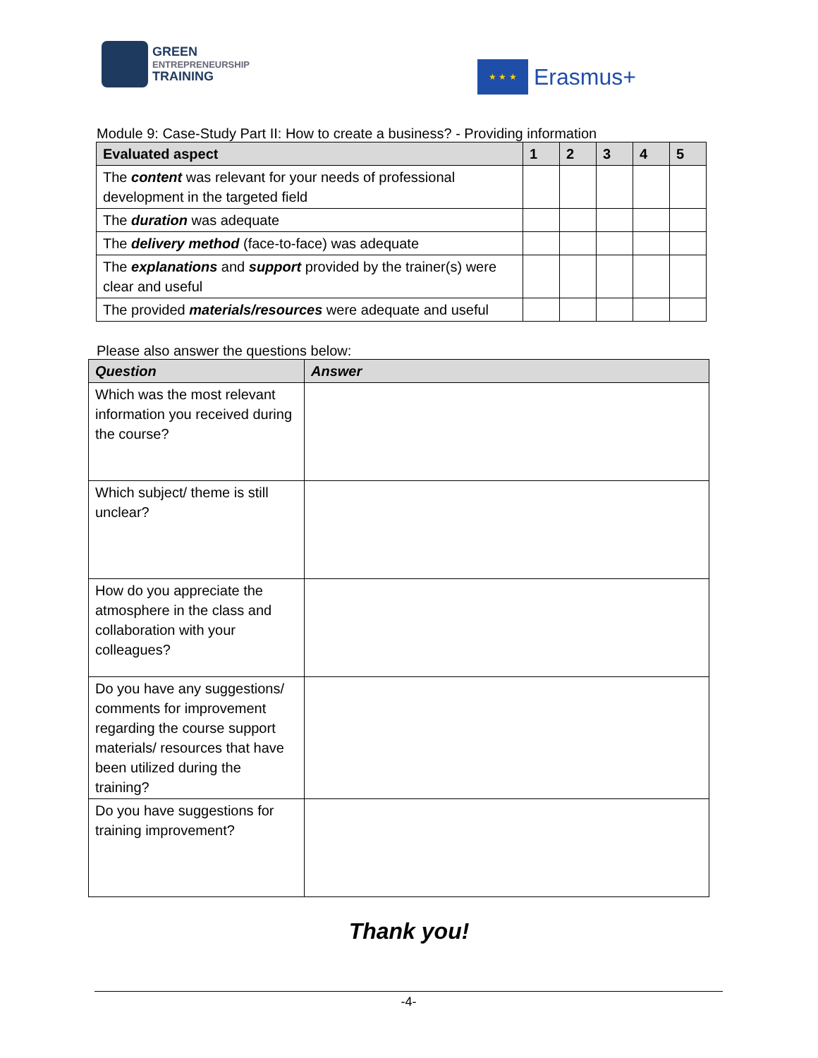GREEN
ENTREPRENEURSHIP
TRAINING
★ ★ ★
Erasmus+
Module 9: Case-Study Part II: How to create a business? - Providing information
| Evaluated aspect | 1 | 2 | 3 | 4 | 5 |
| --- | --- | --- | --- | --- | --- |
| The content was relevant for your needs of professional development in the targeted field | | | | | |
| The duration was adequate | | | | | |
| The delivery method (face-to-face) was adequate | | | | | |
| The explanations and support provided by the trainer(s) were clear and useful | | | | | |
| The provided materials/resources were adequate and useful | | | | | |
Please also answer the questions below:
| Question | Answer |
| --- | --- |
| Which was the most relevant information you received during the course? | |
| Which subject/ theme is still unclear? | |
| How do you appreciate the atmosphere in the class and collaboration with your colleagues? | |
| Do you have any suggestions/ comments for improvement regarding the course support materials/ resources that have been utilized during the training? | |
| Do you have suggestions for training improvement? | |
Thank you!
-4-